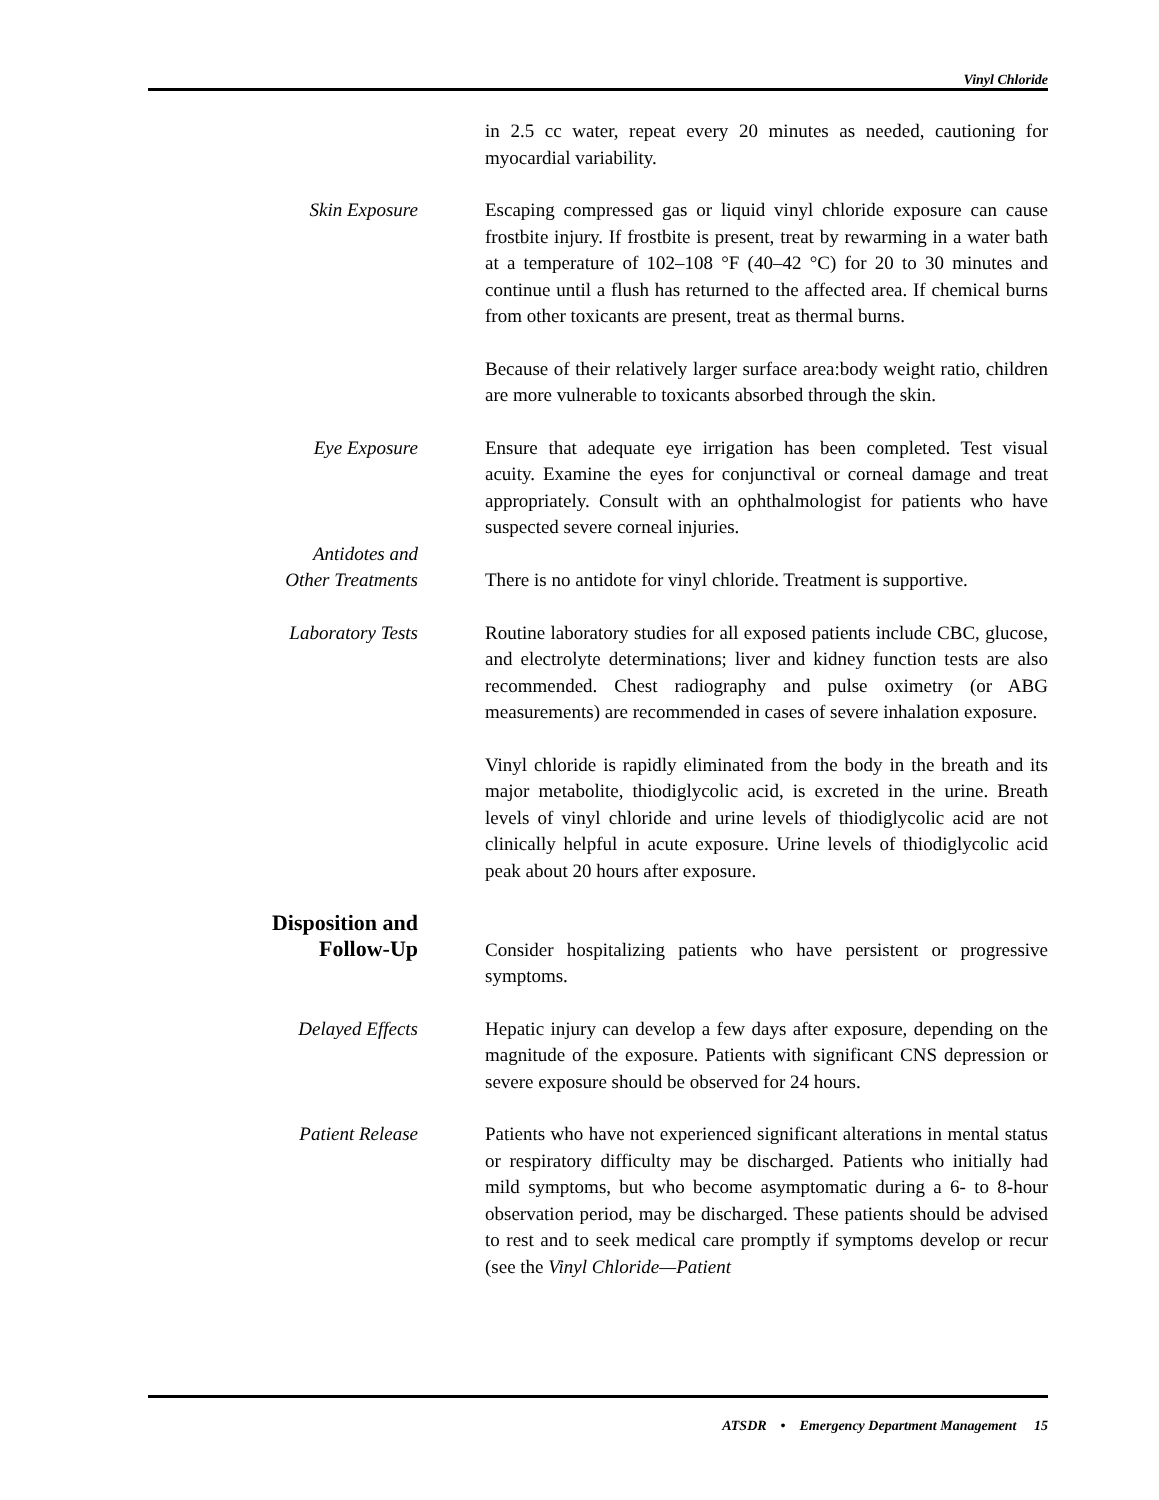Vinyl Chloride
in 2.5 cc water, repeat every 20 minutes as needed, cautioning for myocardial variability.
Skin Exposure Escaping compressed gas or liquid vinyl chloride exposure can cause frostbite injury. If frostbite is present, treat by rewarming in a water bath at a temperature of 102–108 °F (40–42 °C) for 20 to 30 minutes and continue until a flush has returned to the affected area. If chemical burns from other toxicants are present, treat as thermal burns.
Because of their relatively larger surface area:body weight ratio, children are more vulnerable to toxicants absorbed through the skin.
Eye Exposure Ensure that adequate eye irrigation has been completed. Test visual acuity. Examine the eyes for conjunctival or corneal damage and treat appropriately. Consult with an ophthalmologist for patients who have suspected severe corneal injuries.
Antidotes and
Other Treatments
There is no antidote for vinyl chloride. Treatment is supportive.
Laboratory Tests Routine laboratory studies for all exposed patients include CBC, glucose, and electrolyte determinations; liver and kidney function tests are also recommended. Chest radiography and pulse oximetry (or ABG measurements) are recommended in cases of severe inhalation exposure.
Vinyl chloride is rapidly eliminated from the body in the breath and its major metabolite, thiodiglycolic acid, is excreted in the urine. Breath levels of vinyl chloride and urine levels of thiodiglycolic acid are not clinically helpful in acute exposure. Urine levels of thiodiglycolic acid peak about 20 hours after exposure.
Disposition and
Follow-Up
Consider hospitalizing patients who have persistent or progressive symptoms.
Delayed Effects Hepatic injury can develop a few days after exposure, depending on the magnitude of the exposure. Patients with significant CNS depression or severe exposure should be observed for 24 hours.
Patient Release Patients who have not experienced significant alterations in mental status or respiratory difficulty may be discharged. Patients who initially had mild symptoms, but who become asymptomatic during a 6- to 8-hour observation period, may be discharged. These patients should be advised to rest and to seek medical care promptly if symptoms develop or recur (see the Vinyl Chloride—Patient
ATSDR • Emergency Department Management 15